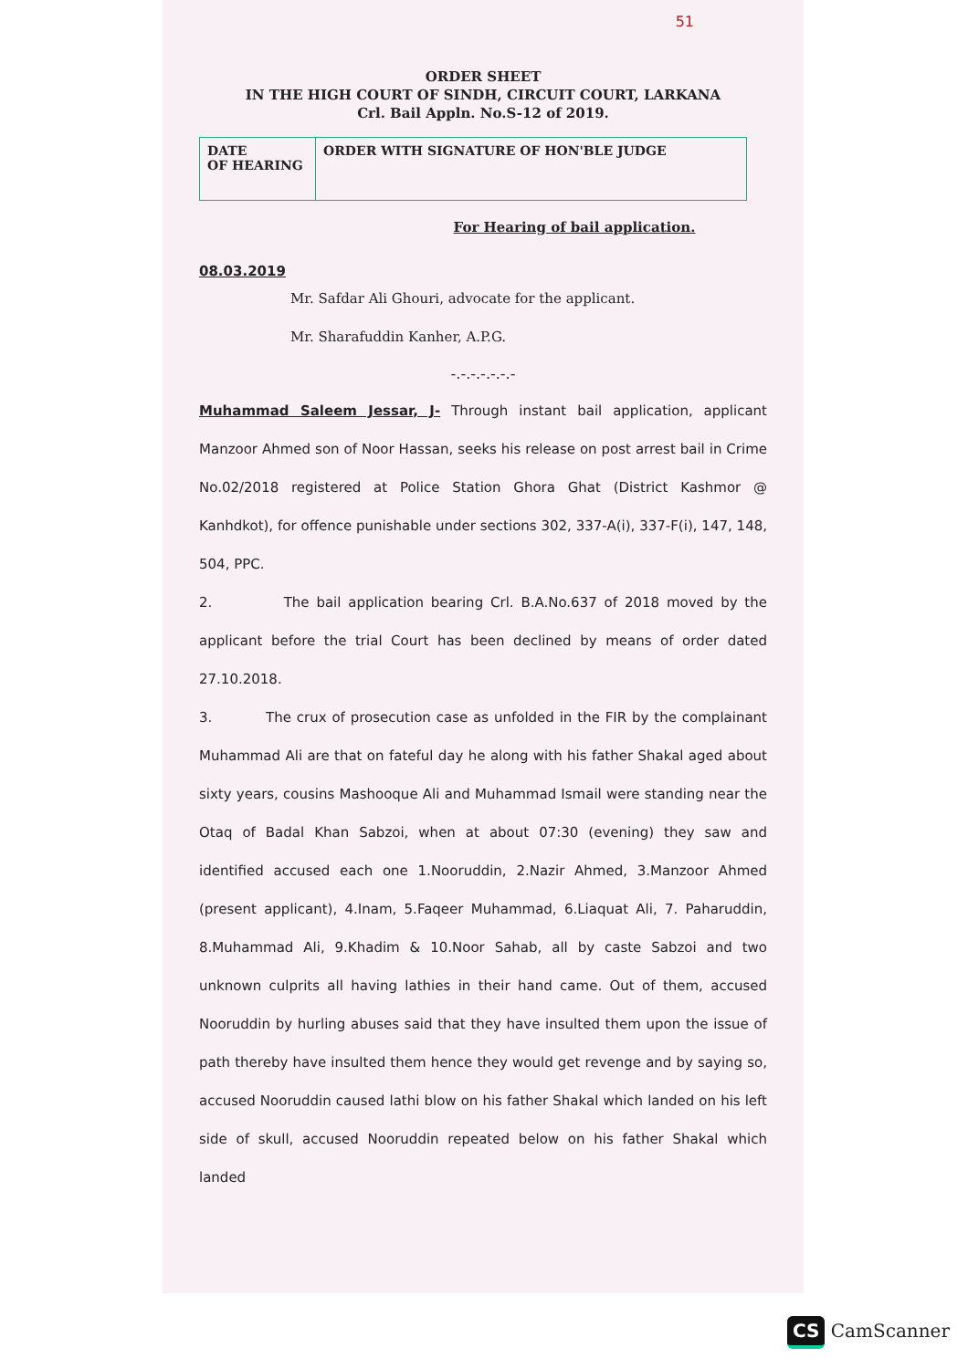51
ORDER SHEET
IN THE HIGH COURT OF SINDH, CIRCUIT COURT, LARKANA
Crl. Bail Appln. No.S-12 of 2019.
| DATE OF HEARING | ORDER WITH SIGNATURE OF HON'BLE JUDGE |
For Hearing of bail application.
08.03.2019
Mr. Safdar Ali Ghouri, advocate for the applicant.
Mr. Sharafuddin Kanher, A.P.G.
-.-.-.-.-.-.-
Muhammad Saleem Jessar, J- Through instant bail application, applicant Manzoor Ahmed son of Noor Hassan, seeks his release on post arrest bail in Crime No.02/2018 registered at Police Station Ghora Ghat (District Kashmor @ Kanhdkot), for offence punishable under sections 302, 337-A(i), 337-F(i), 147, 148, 504, PPC.
2. The bail application bearing Crl. B.A.No.637 of 2018 moved by the applicant before the trial Court has been declined by means of order dated 27.10.2018.
3. The crux of prosecution case as unfolded in the FIR by the complainant Muhammad Ali are that on fateful day he along with his father Shakal aged about sixty years, cousins Mashooque Ali and Muhammad Ismail were standing near the Otaq of Badal Khan Sabzoi, when at about 07:30 (evening) they saw and identified accused each one 1.Nooruddin, 2.Nazir Ahmed, 3.Manzoor Ahmed (present applicant), 4.Inam, 5.Faqeer Muhammad, 6.Liaquat Ali, 7. Paharuddin, 8.Muhammad Ali, 9.Khadim & 10.Noor Sahab, all by caste Sabzoi and two unknown culprits all having lathies in their hand came. Out of them, accused Nooruddin by hurling abuses said that they have insulted them upon the issue of path thereby have insulted them hence they would get revenge and by saying so, accused Nooruddin caused lathi blow on his father Shakal which landed on his left side of skull, accused Nooruddin repeated below on his father Shakal which landed
CS CamScanner